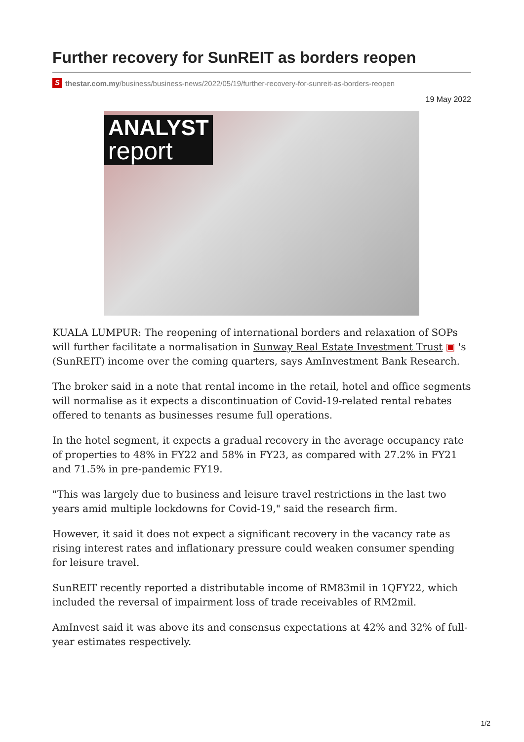Further recovery for SunREIT as borders reopen
Sthestar.com.my/business/business-news/2022/05/19/further-recovery-for-sunreit-as-borders-reopen
19 May 2022
ANALYST
report
KUALA LUMPUR: The reopening of international borders and relaxation of SOPs will further facilitate a normalisation in Sunway Real Estate Investment Trust ▣ 's (SunREIT) income over the coming quarters, says AmInvestment Bank Research.
The broker said in a note that rental income in the retail, hotel and office segments will normalise as it expects a discontinuation of Covid-19-related rental rebates offered to tenants as businesses resume full operations.
In the hotel segment, it expects a gradual recovery in the average occupancy rate of properties to 48% in FY22 and 58% in FY23, as compared with 27.2% in FY21 and 71.5% in pre-pandemic FY19.
"This was largely due to business and leisure travel restrictions in the last two years amid multiple lockdowns for Covid-19," said the research firm.
However, it said it does not expect a significant recovery in the vacancy rate as rising interest rates and inflationary pressure could weaken consumer spending for leisure travel.
SunREIT recently reported a distributable income of RM83mil in 1QFY22, which included the reversal of impairment loss of trade receivables of RM2mil.
AmInvest said it was above its and consensus expectations at 42% and 32% of full-year estimates respectively.
1/2